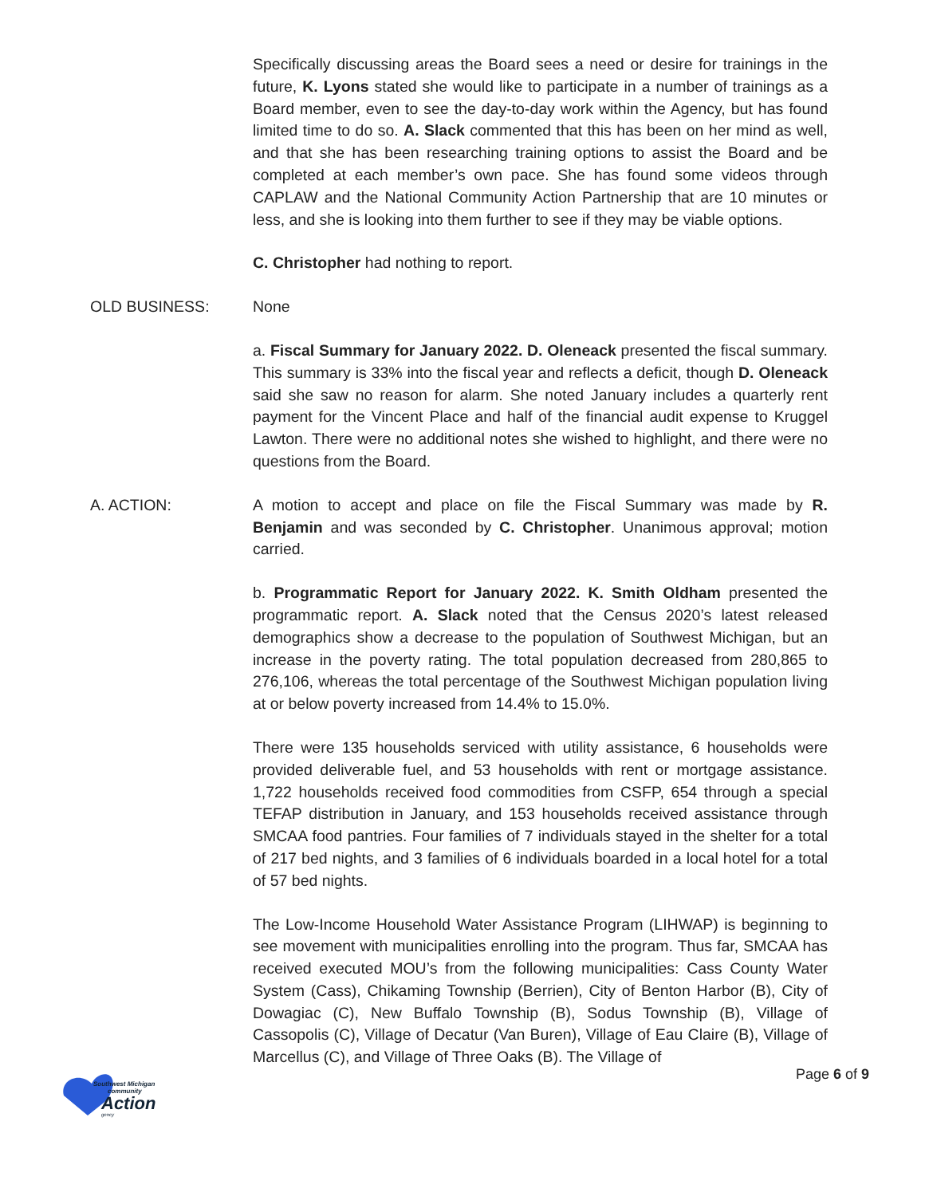Specifically discussing areas the Board sees a need or desire for trainings in the future, K. Lyons stated she would like to participate in a number of trainings as a Board member, even to see the day-to-day work within the Agency, but has found limited time to do so. A. Slack commented that this has been on her mind as well, and that she has been researching training options to assist the Board and be completed at each member’s own pace. She has found some videos through CAPLAW and the National Community Action Partnership that are 10 minutes or less, and she is looking into them further to see if they may be viable options.
C. Christopher had nothing to report.
OLD BUSINESS: None
a. Fiscal Summary for January 2022. D. Oleneack presented the fiscal summary. This summary is 33% into the fiscal year and reflects a deficit, though D. Oleneack said she saw no reason for alarm. She noted January includes a quarterly rent payment for the Vincent Place and half of the financial audit expense to Kruggel Lawton. There were no additional notes she wished to highlight, and there were no questions from the Board.
A. ACTION: A motion to accept and place on file the Fiscal Summary was made by R. Benjamin and was seconded by C. Christopher. Unanimous approval; motion carried.
b. Programmatic Report for January 2022. K. Smith Oldham presented the programmatic report. A. Slack noted that the Census 2020’s latest released demographics show a decrease to the population of Southwest Michigan, but an increase in the poverty rating. The total population decreased from 280,865 to 276,106, whereas the total percentage of the Southwest Michigan population living at or below poverty increased from 14.4% to 15.0%.
There were 135 households serviced with utility assistance, 6 households were provided deliverable fuel, and 53 households with rent or mortgage assistance. 1,722 households received food commodities from CSFP, 654 through a special TEFAP distribution in January, and 153 households received assistance through SMCAA food pantries. Four families of 7 individuals stayed in the shelter for a total of 217 bed nights, and 3 families of 6 individuals boarded in a local hotel for a total of 57 bed nights.
The Low-Income Household Water Assistance Program (LIHWAP) is beginning to see movement with municipalities enrolling into the program. Thus far, SMCAA has received executed MOU’s from the following municipalities: Cass County Water System (Cass), Chikaming Township (Berrien), City of Benton Harbor (B), City of Dowagiac (C), New Buffalo Township (B), Sodus Township (B), Village of Cassopolis (C), Village of Decatur (Van Buren), Village of Eau Claire (B), Village of Marcellus (C), and Village of Three Oaks (B). The Village of
Southwest Michigan
community
Action
gency
Page 6 of 9